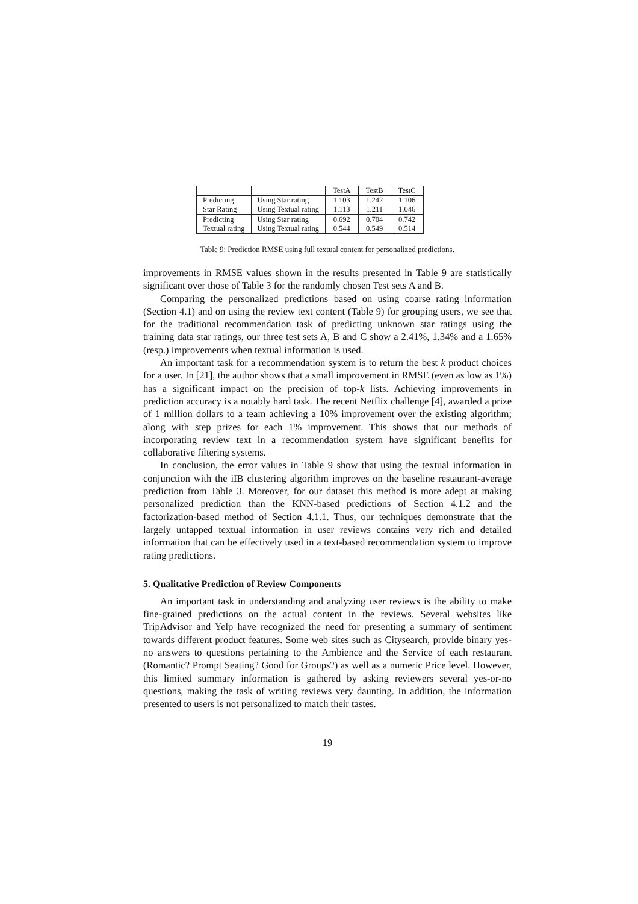| | | TestA | TestB | TestC |
| Predicting | Using Star rating | 1.103 | 1.242 | 1.106 |
| Star Rating | Using Textual rating | 1.113 | 1.211 | 1.046 |
| Predicting | Using Star rating | 0.692 | 0.704 | 0.742 |
| Textual rating | Using Textual rating | 0.544 | 0.549 | 0.514 |
Table 9: Prediction RMSE using full textual content for personalized predictions.
improvements in RMSE values shown in the results presented in Table 9 are statistically significant over those of Table 3 for the randomly chosen Test sets A and B.
Comparing the personalized predictions based on using coarse rating information (Section 4.1) and on using the review text content (Table 9) for grouping users, we see that for the traditional recommendation task of predicting unknown star ratings using the training data star ratings, our three test sets A, B and C show a 2.41%, 1.34% and a 1.65% (resp.) improvements when textual information is used.
An important task for a recommendation system is to return the best k product choices for a user. In [21], the author shows that a small improvement in RMSE (even as low as 1%) has a significant impact on the precision of top-k lists. Achieving improvements in prediction accuracy is a notably hard task. The recent Netflix challenge [4], awarded a prize of 1 million dollars to a team achieving a 10% improvement over the existing algorithm; along with step prizes for each 1% improvement. This shows that our methods of incorporating review text in a recommendation system have significant benefits for collaborative filtering systems.
In conclusion, the error values in Table 9 show that using the textual information in conjunction with the iIB clustering algorithm improves on the baseline restaurant-average prediction from Table 3. Moreover, for our dataset this method is more adept at making personalized prediction than the KNN-based predictions of Section 4.1.2 and the factorization-based method of Section 4.1.1. Thus, our techniques demonstrate that the largely untapped textual information in user reviews contains very rich and detailed information that can be effectively used in a text-based recommendation system to improve rating predictions.
5. Qualitative Prediction of Review Components
An important task in understanding and analyzing user reviews is the ability to make fine-grained predictions on the actual content in the reviews. Several websites like TripAdvisor and Yelp have recognized the need for presenting a summary of sentiment towards different product features. Some web sites such as Citysearch, provide binary yes-no answers to questions pertaining to the Ambience and the Service of each restaurant (Romantic? Prompt Seating? Good for Groups?) as well as a numeric Price level. However, this limited summary information is gathered by asking reviewers several yes-or-no questions, making the task of writing reviews very daunting. In addition, the information presented to users is not personalized to match their tastes.
19